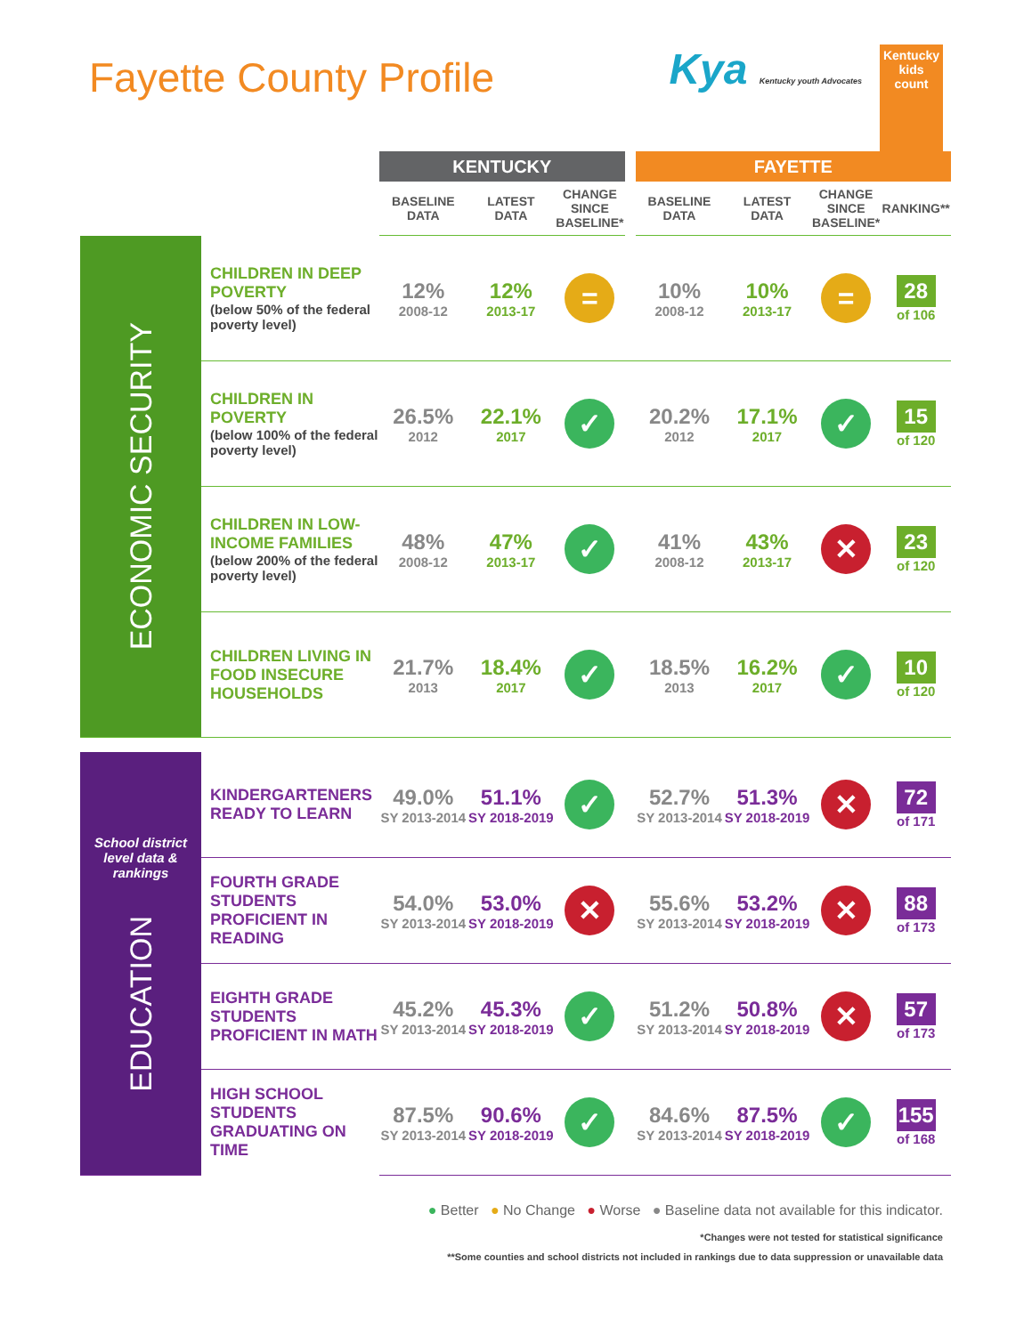Fayette County Profile
Kya Kentucky youth Advocates
Kentucky
kids
count
| | | KENTUCKY | | | | FAYETTE | | | |
| --- | --- | --- | --- | --- | --- | --- | --- | --- | --- |
| | | BASELINE DATA | LATEST DATA | CHANGE SINCE BASELINE* | | BASELINE DATA | LATEST DATA | CHANGE SINCE BASELINE* | RANKING** |
| ECONOMIC SECURITY | CHILDREN IN DEEP POVERTY (below 50% of the federal poverty level) | 12% 2008-12 | 12% 2013-17 | = | | 10% 2008-12 | 10% 2013-17 | = | 28 of 106 |
| | CHILDREN IN POVERTY (below 100% of the federal poverty level) | 26.5% 2012 | 22.1% 2017 | ✓ | | 20.2% 2012 | 17.1% 2017 | ✓ | 15 of 120 |
| | CHILDREN IN LOW-INCOME FAMILIES (below 200% of the federal poverty level) | 48% 2008-12 | 47% 2013-17 | ✓ | | 41% 2008-12 | 43% 2013-17 | ✕ | 23 of 120 |
| | CHILDREN LIVING IN FOOD INSECURE HOUSEHOLDS | 21.7% 2013 | 18.4% 2017 | ✓ | | 18.5% 2013 | 16.2% 2017 | ✓ | 10 of 120 |
| School district level data & rankings EDUCATION | KINDERGARTENERS READY TO LEARN | 49.0% SY 2013-2014 | 51.1% SY 2018-2019 | ✓ | | 52.7% SY 2013-2014 | 51.3% SY 2018-2019 | ✕ | 72 of 171 |
| | FOURTH GRADE STUDENTS PROFICIENT IN READING | 54.0% SY 2013-2014 | 53.0% SY 2018-2019 | ✕ | | 55.6% SY 2013-2014 | 53.2% SY 2018-2019 | ✕ | 88 of 173 |
| | EIGHTH GRADE STUDENTS PROFICIENT IN MATH | 45.2% SY 2013-2014 | 45.3% SY 2018-2019 | ✓ | | 51.2% SY 2013-2014 | 50.8% SY 2018-2019 | ✕ | 57 of 173 |
| | HIGH SCHOOL STUDENTS GRADUATING ON TIME | 87.5% SY 2013-2014 | 90.6% SY 2018-2019 | ✓ | | 84.6% SY 2013-2014 | 87.5% SY 2018-2019 | ✓ | 155 of 168 |
● Better ● No Change ● Worse ● Baseline data not available for this indicator.
*Changes were not tested for statistical significance
**Some counties and school districts not included in rankings due to data suppression or unavailable data